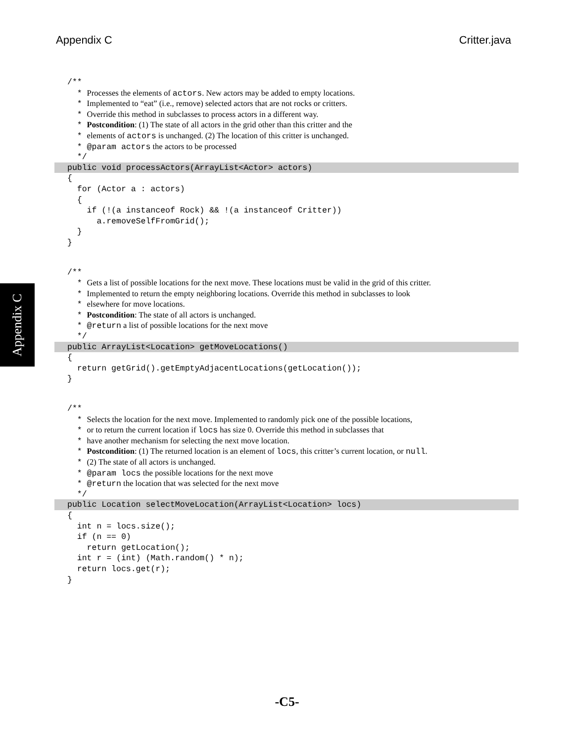Appendix C Critter.java
Appendix C
/**
* Processes the elements of actors. New actors may be added to empty locations.
* Implemented to “eat” (i.e., remove) selected actors that are not rocks or critters.
* Override this method in subclasses to process actors in a different way.
* Postcondition: (1) The state of all actors in the grid other than this critter and the
* elements of actors is unchanged. (2) The location of this critter is unchanged.
* @param actors the actors to be processed
*/
public void processActors(ArrayList<Actor> actors)
{
for (Actor a : actors)
{
if (!(a instanceof Rock) && !(a instanceof Critter))
a.removeSelfFromGrid();
}
}
/**
* Gets a list of possible locations for the next move. These locations must be valid in the grid of this critter.
* Implemented to return the empty neighboring locations. Override this method in subclasses to look
* elsewhere for move locations.
* Postcondition: The state of all actors is unchanged.
* @return a list of possible locations for the next move
*/
public ArrayList<Location> getMoveLocations()
{
return getGrid().getEmptyAdjacentLocations(getLocation());
}
/**
* Selects the location for the next move. Implemented to randomly pick one of the possible locations,
* or to return the current location if locs has size 0. Override this method in subclasses that
* have another mechanism for selecting the next move location.
* Postcondition: (1) The returned location is an element of locs, this critter’s current location, or null.
* (2) The state of all actors is unchanged.
* @param locs the possible locations for the next move
* @return the location that was selected for the next move
*/
public Location selectMoveLocation(ArrayList<Location> locs)
{
int n = locs.size();
if (n == 0)
return getLocation();
int r = (int) (Math.random() * n);
return locs.get(r);
}
-C5-